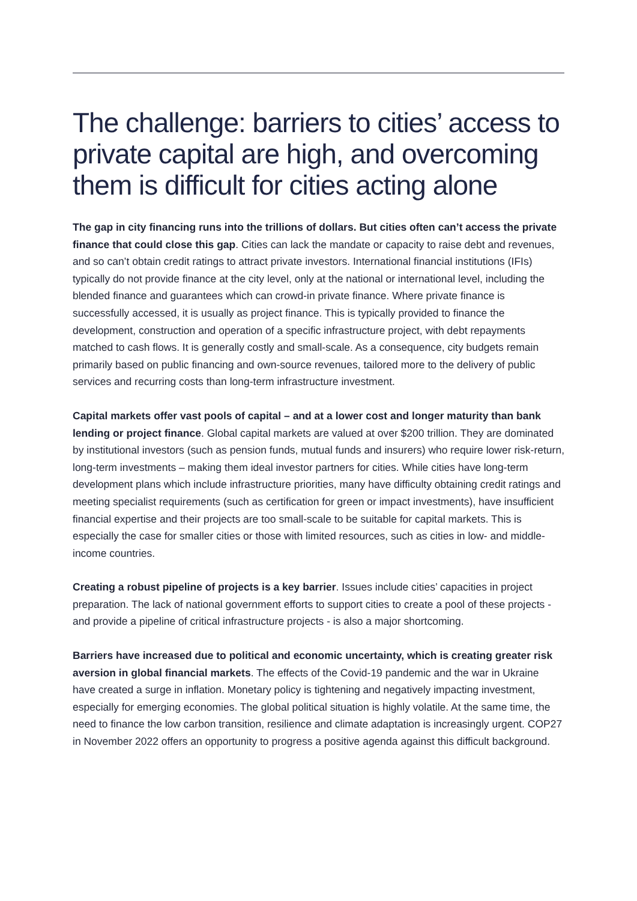The challenge: barriers to cities’ access to private capital are high, and overcoming them is difficult for cities acting alone
The gap in city financing runs into the trillions of dollars. But cities often can’t access the private finance that could close this gap. Cities can lack the mandate or capacity to raise debt and revenues, and so can’t obtain credit ratings to attract private investors. International financial institutions (IFIs) typically do not provide finance at the city level, only at the national or international level, including the blended finance and guarantees which can crowd-in private finance. Where private finance is successfully accessed, it is usually as project finance. This is typically provided to finance the development, construction and operation of a specific infrastructure project, with debt repayments matched to cash flows. It is generally costly and small-scale. As a consequence, city budgets remain primarily based on public financing and own-source revenues, tailored more to the delivery of public services and recurring costs than long-term infrastructure investment.
Capital markets offer vast pools of capital – and at a lower cost and longer maturity than bank lending or project finance. Global capital markets are valued at over $200 trillion. They are dominated by institutional investors (such as pension funds, mutual funds and insurers) who require lower risk-return, long-term investments – making them ideal investor partners for cities. While cities have long-term development plans which include infrastructure priorities, many have difficulty obtaining credit ratings and meeting specialist requirements (such as certification for green or impact investments), have insufficient financial expertise and their projects are too small-scale to be suitable for capital markets. This is especially the case for smaller cities or those with limited resources, such as cities in low- and middle-income countries.
Creating a robust pipeline of projects is a key barrier. Issues include cities’ capacities in project preparation. The lack of national government efforts to support cities to create a pool of these projects - and provide a pipeline of critical infrastructure projects - is also a major shortcoming.
Barriers have increased due to political and economic uncertainty, which is creating greater risk aversion in global financial markets. The effects of the Covid-19 pandemic and the war in Ukraine have created a surge in inflation. Monetary policy is tightening and negatively impacting investment, especially for emerging economies. The global political situation is highly volatile. At the same time, the need to finance the low carbon transition, resilience and climate adaptation is increasingly urgent. COP27 in November 2022 offers an opportunity to progress a positive agenda against this difficult background.